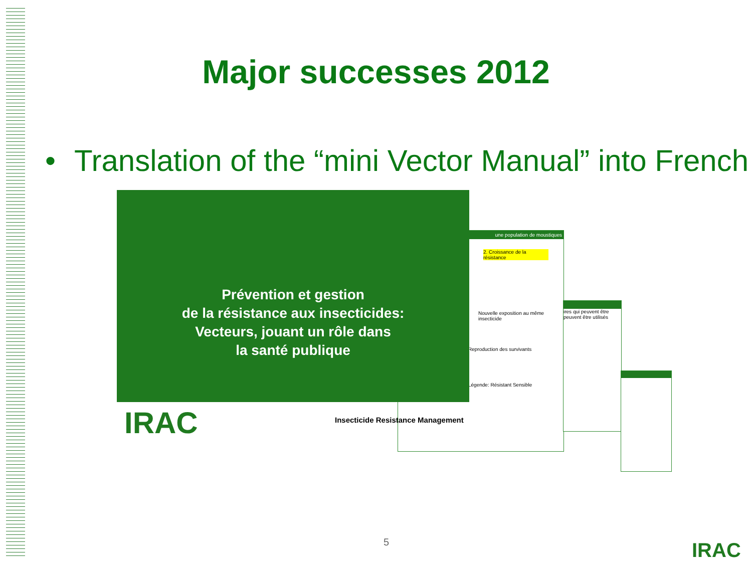Major successes 2012
• Translation of the “mini Vector Manual” into French
une population de moustiques
2. Croissance de la résistance
Nouvelle exposition au même insecticide
Reproduction des survivants
Légende: Résistant Sensible
ires qui peuvent être peuvent être utilisés
Prévention et gestion
de la résistance aux insecticides:
Vecteurs, jouant un rôle dans
la santé publique
IRAC
Insecticide Resistance Management
5 IRAC